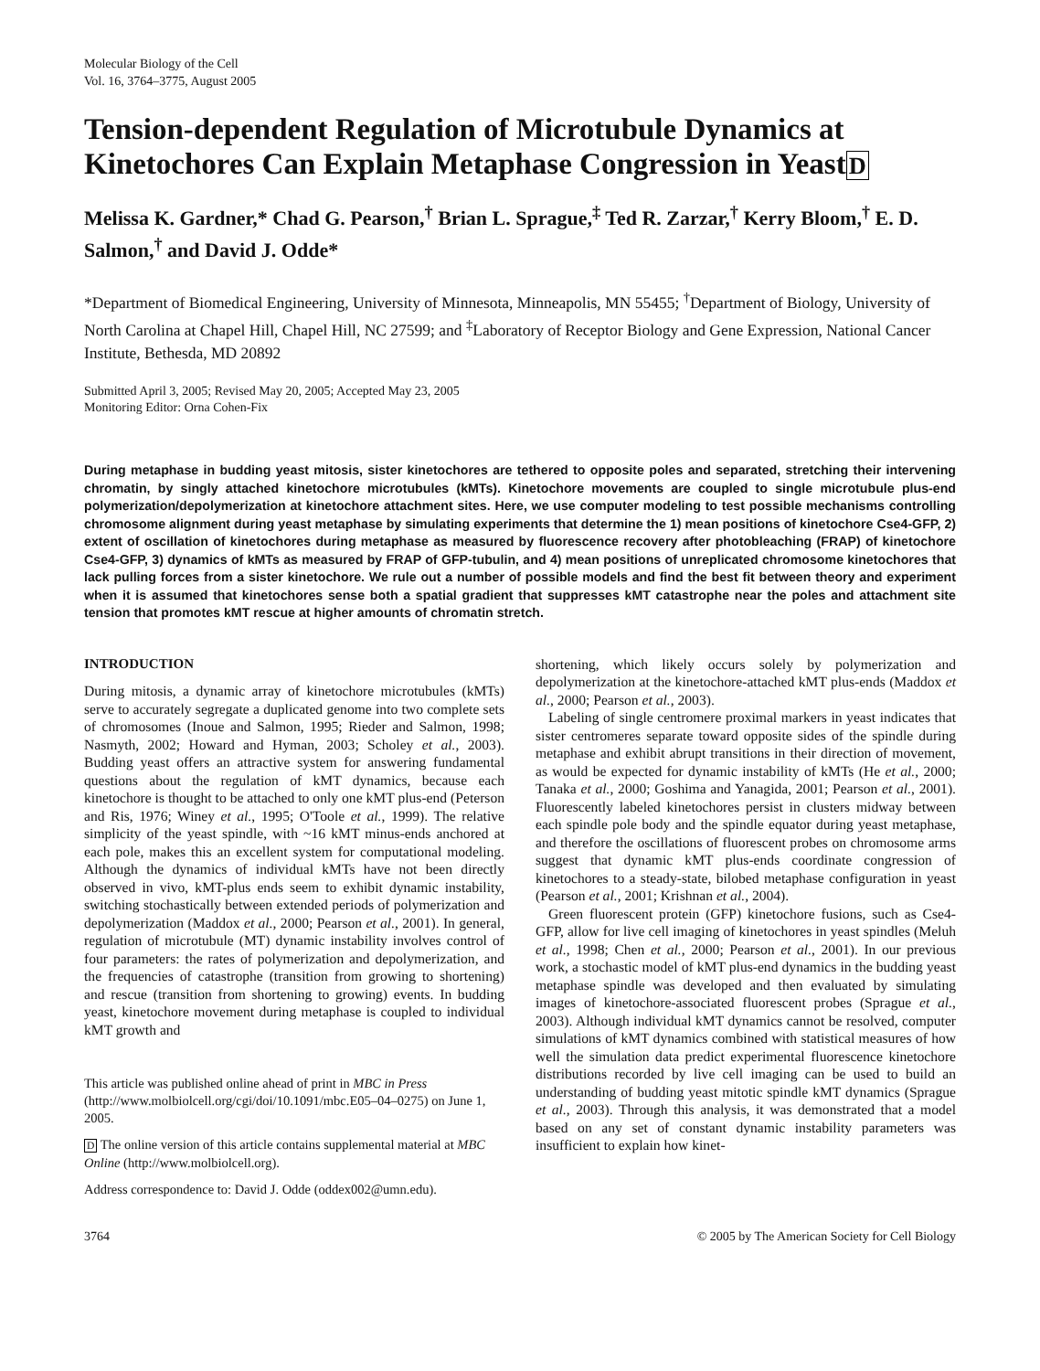Molecular Biology of the Cell
Vol. 16, 3764–3775, August 2005
Tension-dependent Regulation of Microtubule Dynamics at Kinetochores Can Explain Metaphase Congression in YeastD
Melissa K. Gardner,* Chad G. Pearson,<sup>†</sup> Brian L. Sprague,<sup>‡</sup> Ted R. Zarzar,<sup>†</sup> Kerry Bloom,<sup>†</sup> E. D. Salmon,<sup>†</sup> and David J. Odde*
*Department of Biomedical Engineering, University of Minnesota, Minneapolis, MN 55455; <sup>†</sup>Department of Biology, University of North Carolina at Chapel Hill, Chapel Hill, NC 27599; and <sup>‡</sup>Laboratory of Receptor Biology and Gene Expression, National Cancer Institute, Bethesda, MD 20892
Submitted April 3, 2005; Revised May 20, 2005; Accepted May 23, 2005
Monitoring Editor: Orna Cohen-Fix
During metaphase in budding yeast mitosis, sister kinetochores are tethered to opposite poles and separated, stretching their intervening chromatin, by singly attached kinetochore microtubules (kMTs). Kinetochore movements are coupled to single microtubule plus-end polymerization/depolymerization at kinetochore attachment sites. Here, we use computer modeling to test possible mechanisms controlling chromosome alignment during yeast metaphase by simulating experiments that determine the 1) mean positions of kinetochore Cse4-GFP, 2) extent of oscillation of kinetochores during metaphase as measured by fluorescence recovery after photobleaching (FRAP) of kinetochore Cse4-GFP, 3) dynamics of kMTs as measured by FRAP of GFP-tubulin, and 4) mean positions of unreplicated chromosome kinetochores that lack pulling forces from a sister kinetochore. We rule out a number of possible models and find the best fit between theory and experiment when it is assumed that kinetochores sense both a spatial gradient that suppresses kMT catastrophe near the poles and attachment site tension that promotes kMT rescue at higher amounts of chromatin stretch.
INTRODUCTION
During mitosis, a dynamic array of kinetochore microtubules (kMTs) serve to accurately segregate a duplicated genome into two complete sets of chromosomes (Inoue and Salmon, 1995; Rieder and Salmon, 1998; Nasmyth, 2002; Howard and Hyman, 2003; Scholey et al., 2003). Budding yeast offers an attractive system for answering fundamental questions about the regulation of kMT dynamics, because each kinetochore is thought to be attached to only one kMT plus-end (Peterson and Ris, 1976; Winey et al., 1995; O'Toole et al., 1999). The relative simplicity of the yeast spindle, with ~16 kMT minus-ends anchored at each pole, makes this an excellent system for computational modeling. Although the dynamics of individual kMTs have not been directly observed in vivo, kMT-plus ends seem to exhibit dynamic instability, switching stochastically between extended periods of polymerization and depolymerization (Maddox et al., 2000; Pearson et al., 2001). In general, regulation of microtubule (MT) dynamic instability involves control of four parameters: the rates of polymerization and depolymerization, and the frequencies of catastrophe (transition from growing to shortening) and rescue (transition from shortening to growing) events. In budding yeast, kinetochore movement during metaphase is coupled to individual kMT growth and
This article was published online ahead of print in MBC in Press (http://www.molbiolcell.org/cgi/doi/10.1091/mbc.E05–04–0275) on June 1, 2005.
D The online version of this article contains supplemental material at MBC Online (http://www.molbiolcell.org).
Address correspondence to: David J. Odde (oddex002@umn.edu).
shortening, which likely occurs solely by polymerization and depolymerization at the kinetochore-attached kMT plus-ends (Maddox et al., 2000; Pearson et al., 2003).
Labeling of single centromere proximal markers in yeast indicates that sister centromeres separate toward opposite sides of the spindle during metaphase and exhibit abrupt transitions in their direction of movement, as would be expected for dynamic instability of kMTs (He et al., 2000; Tanaka et al., 2000; Goshima and Yanagida, 2001; Pearson et al., 2001). Fluorescently labeled kinetochores persist in clusters midway between each spindle pole body and the spindle equator during yeast metaphase, and therefore the oscillations of fluorescent probes on chromosome arms suggest that dynamic kMT plus-ends coordinate congression of kinetochores to a steady-state, bilobed metaphase configuration in yeast (Pearson et al., 2001; Krishnan et al., 2004).
Green fluorescent protein (GFP) kinetochore fusions, such as Cse4-GFP, allow for live cell imaging of kinetochores in yeast spindles (Meluh et al., 1998; Chen et al., 2000; Pearson et al., 2001). In our previous work, a stochastic model of kMT plus-end dynamics in the budding yeast metaphase spindle was developed and then evaluated by simulating images of kinetochore-associated fluorescent probes (Sprague et al., 2003). Although individual kMT dynamics cannot be resolved, computer simulations of kMT dynamics combined with statistical measures of how well the simulation data predict experimental fluorescence kinetochore distributions recorded by live cell imaging can be used to build an understanding of budding yeast mitotic spindle kMT dynamics (Sprague et al., 2003). Through this analysis, it was demonstrated that a model based on any set of constant dynamic instability parameters was insufficient to explain how kinet-
3764 © 2005 by The American Society for Cell Biology